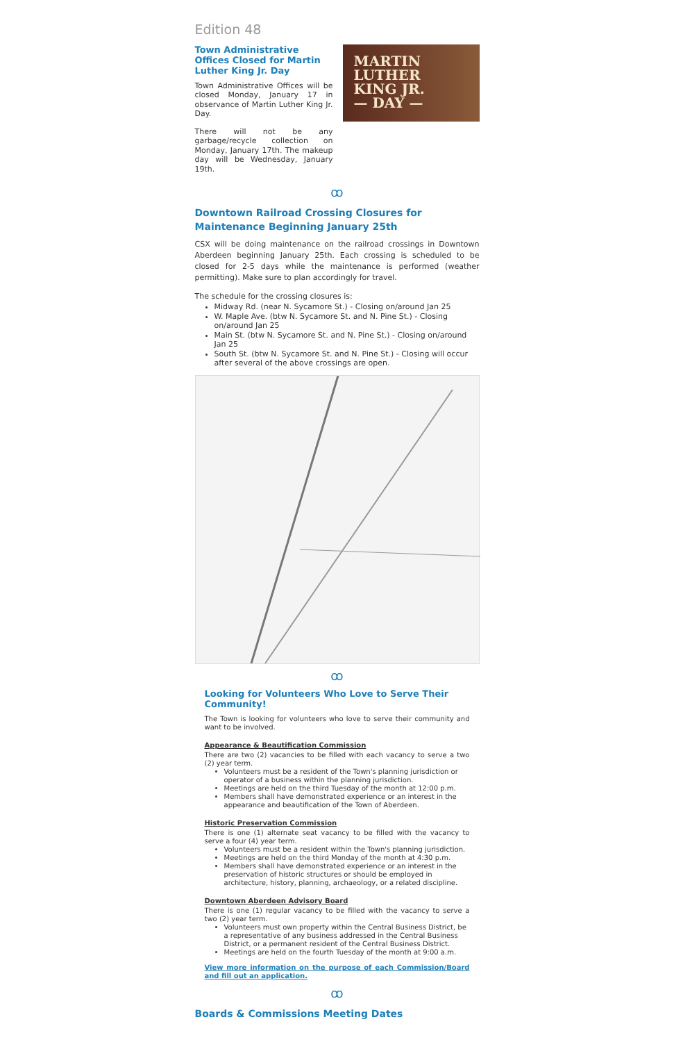Edition 48
Town Administrative Offices Closed for Martin Luther King Jr. Day
Town Administrative Offices will be closed Monday, January 17 in observance of Martin Luther King Jr. Day.
There will not be any garbage/recycle collection on Monday, January 17th. The makeup day will be Wednesday, January 19th.
MARTIN
LUTHER
KING JR.
— DAY —
ꝏ
Downtown Railroad Crossing Closures for Maintenance Beginning January 25th
CSX will be doing maintenance on the railroad crossings in Downtown Aberdeen beginning January 25th. Each crossing is scheduled to be closed for 2-5 days while the maintenance is performed (weather permitting). Make sure to plan accordingly for travel.
The schedule for the crossing closures is:
Midway Rd. (near N. Sycamore St.) - Closing on/around Jan 25
W. Maple Ave. (btw N. Sycamore St. and N. Pine St.) - Closing on/around Jan 25
Main St. (btw N. Sycamore St. and N. Pine St.) - Closing on/around Jan 25
South St. (btw N. Sycamore St. and N. Pine St.) - Closing will occur after several of the above crossings are open.
ꝏ
Looking for Volunteers Who Love to Serve Their Community!
The Town is looking for volunteers who love to serve their community and want to be involved.
Appearance & Beautification Commission
There are two (2) vacancies to be filled with each vacancy to serve a two (2) year term.
Volunteers must be a resident of the Town's planning jurisdiction or operator of a business within the planning jurisdiction.
Meetings are held on the third Tuesday of the month at 12:00 p.m.
Members shall have demonstrated experience or an interest in the appearance and beautification of the Town of Aberdeen.
Historic Preservation Commission
There is one (1) alternate seat vacancy to be filled with the vacancy to serve a four (4) year term.
Volunteers must be a resident within the Town's planning jurisdiction.
Meetings are held on the third Monday of the month at 4:30 p.m.
Members shall have demonstrated experience or an interest in the preservation of historic structures or should be employed in architecture, history, planning, archaeology, or a related discipline.
Downtown Aberdeen Advisory Board
There is one (1) regular vacancy to be filled with the vacancy to serve a two (2) year term.
Volunteers must own property within the Central Business District, be a representative of any business addressed in the Central Business District, or a permanent resident of the Central Business District.
Meetings are held on the fourth Tuesday of the month at 9:00 a.m.
View more information on the purpose of each Commission/Board and fill out an application.
ꝏ
Boards & Commissions Meeting Dates